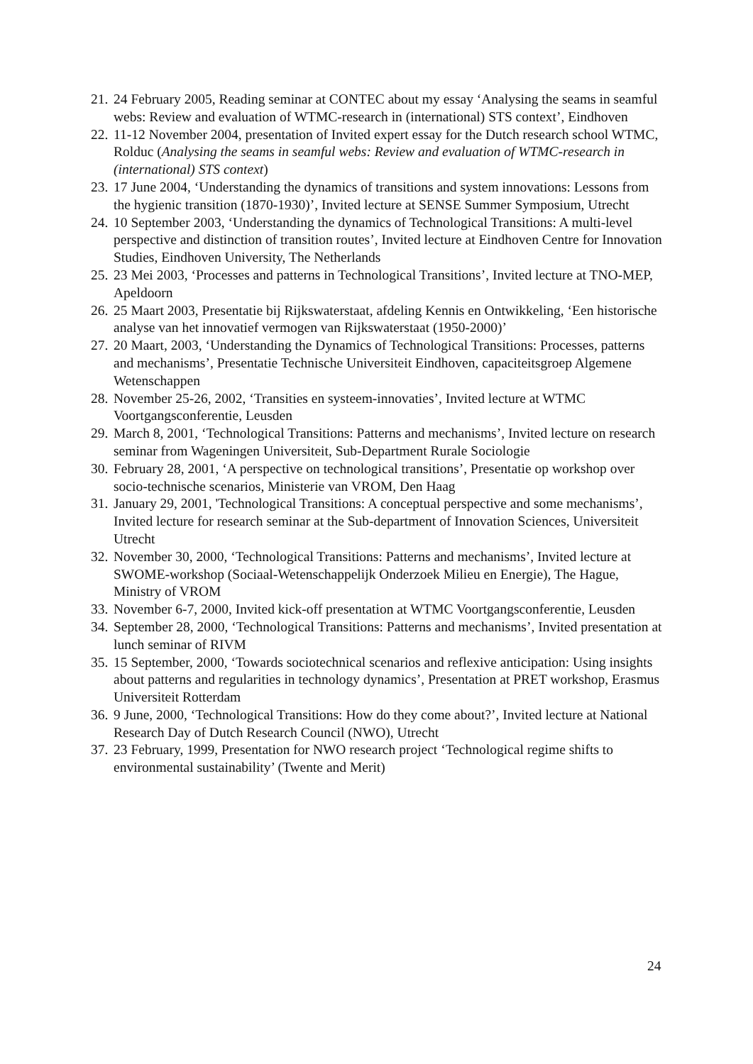21. 24 February 2005, Reading seminar at CONTEC about my essay ‘Analysing the seams in seamful webs: Review and evaluation of WTMC-research in (international) STS context’, Eindhoven
22. 11-12 November 2004, presentation of Invited expert essay for the Dutch research school WTMC, Rolduc (Analysing the seams in seamful webs: Review and evaluation of WTMC-research in (international) STS context)
23. 17 June 2004, ‘Understanding the dynamics of transitions and system innovations: Lessons from the hygienic transition (1870-1930)’, Invited lecture at SENSE Summer Symposium, Utrecht
24. 10 September 2003, ‘Understanding the dynamics of Technological Transitions: A multi-level perspective and distinction of transition routes’, Invited lecture at Eindhoven Centre for Innovation Studies, Eindhoven University, The Netherlands
25. 23 Mei 2003, ‘Processes and patterns in Technological Transitions’, Invited lecture at TNO-MEP, Apeldoorn
26. 25 Maart 2003, Presentatie bij Rijkswaterstaat, afdeling Kennis en Ontwikkeling, ‘Een historische analyse van het innovatief vermogen van Rijkswaterstaat (1950-2000)’
27. 20 Maart, 2003, ‘Understanding the Dynamics of Technological Transitions: Processes, patterns and mechanisms’, Presentatie Technische Universiteit Eindhoven, capaciteitsgroep Algemene Wetenschappen
28. November 25-26, 2002, ‘Transities en systeem-innovaties’, Invited lecture at WTMC Voortgangsconferentie, Leusden
29. March 8, 2001, ‘Technological Transitions: Patterns and mechanisms’, Invited lecture on research seminar from Wageningen Universiteit, Sub-Department Rurale Sociologie
30. February 28, 2001, ‘A perspective on technological transitions’, Presentatie op workshop over socio-technische scenarios, Ministerie van VROM, Den Haag
31. January 29, 2001, 'Technological Transitions: A conceptual perspective and some mechanisms’, Invited lecture for research seminar at the Sub-department of Innovation Sciences, Universiteit Utrecht
32. November 30, 2000, ‘Technological Transitions: Patterns and mechanisms’, Invited lecture at SWOME-workshop (Sociaal-Wetenschappelijk Onderzoek Milieu en Energie), The Hague, Ministry of VROM
33. November 6-7, 2000, Invited kick-off presentation at WTMC Voortgangsconferentie, Leusden
34. September 28, 2000, ‘Technological Transitions: Patterns and mechanisms’, Invited presentation at lunch seminar of RIVM
35. 15 September, 2000, ‘Towards sociotechnical scenarios and reflexive anticipation: Using insights about patterns and regularities in technology dynamics’, Presentation at PRET workshop, Erasmus Universiteit Rotterdam
36. 9 June, 2000, ‘Technological Transitions: How do they come about?’, Invited lecture at National Research Day of Dutch Research Council (NWO), Utrecht
37. 23 February, 1999, Presentation for NWO research project ‘Technological regime shifts to environmental sustainability’ (Twente and Merit)
24